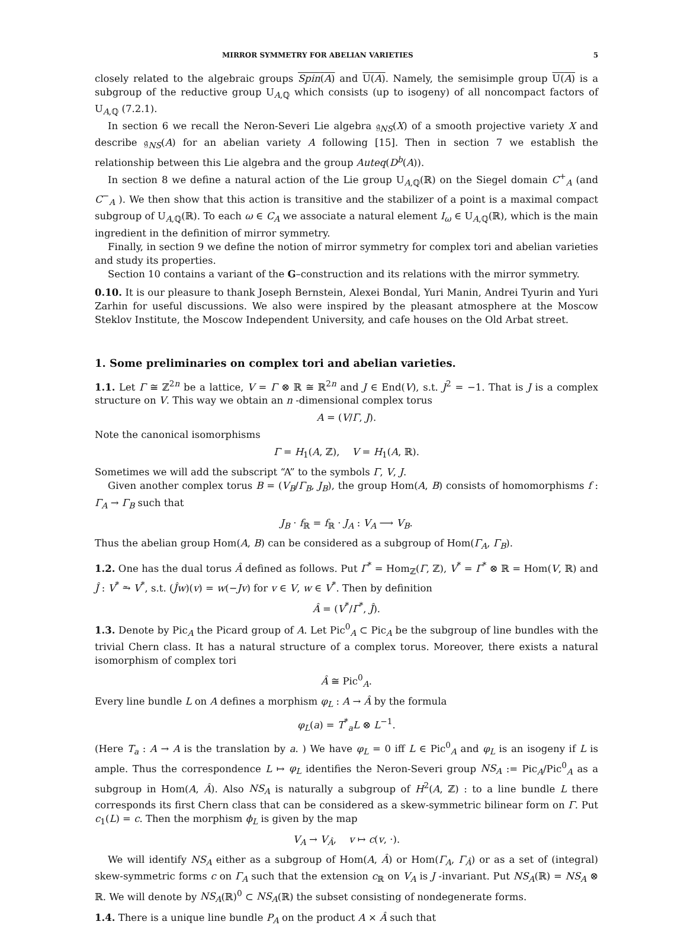MIRROR SYMMETRY FOR ABELIAN VARIETIES 5
closely related to the algebraic groups Spin(A) and U(A). Namely, the semisimple group U(A) is a subgroup of the reductive group U<sub>A,ℚ</sub> which consists (up to isogeny) of all noncompact factors of U<sub>A,ℚ</sub> (7.2.1).
In section 6 we recall the Neron-Severi Lie algebra 𝔤<sub>NS</sub>(X) of a smooth projective variety X and describe 𝔤<sub>NS</sub>(A) for an abelian variety A following [15]. Then in section 7 we establish the relationship between this Lie algebra and the group Auteq(D<sup>b</sup>(A)).
In section 8 we define a natural action of the Lie group U<sub>A,ℚ</sub>(ℝ) on the Siegel domain C<sup>+</sup><sub>A</sub> (and C<sup>−</sup><sub>A</sub> ). We then show that this action is transitive and the stabilizer of a point is a maximal compact subgroup of U<sub>A,ℚ</sub>(ℝ). To each ω ∈ C<sub>A</sub> we associate a natural element I<sub>ω</sub> ∈ U<sub>A,ℚ</sub>(ℝ), which is the main ingredient in the definition of mirror symmetry.
Finally, in section 9 we define the notion of mirror symmetry for complex tori and abelian varieties and study its properties.
Section 10 contains a variant of the G–construction and its relations with the mirror symmetry.
0.10. It is our pleasure to thank Joseph Bernstein, Alexei Bondal, Yuri Manin, Andrei Tyurin and Yuri Zarhin for useful discussions. We also were inspired by the pleasant atmosphere at the Moscow Steklov Institute, the Moscow Independent University, and cafe houses on the Old Arbat street.
1. Some preliminaries on complex tori and abelian varieties.
1.1. Let Γ ≅ ℤ<sup>2n</sup> be a lattice, V = Γ ⊗ ℝ ≅ ℝ<sup>2n</sup> and J ∈ End(V), s.t. J<sup>2</sup> = −1. That is J is a complex structure on V. This way we obtain an n -dimensional complex torus
A = (V/Γ, J).
Note the canonical isomorphisms
Γ = H<sub>1</sub>(A, ℤ), V = H<sub>1</sub>(A, ℝ).
Sometimes we will add the subscript “A” to the symbols Γ, V, J.
Given another complex torus B = (V<sub>B</sub>/Γ<sub>B</sub>, J<sub>B</sub>), the group Hom(A, B) consists of homomorphisms f : Γ<sub>A</sub> → Γ<sub>B</sub> such that
J<sub>B</sub> · f<sub>ℝ</sub> = f<sub>ℝ</sub> · J<sub>A</sub> : V<sub>A</sub> ⟶ V<sub>B</sub>.
Thus the abelian group Hom(A, B) can be considered as a subgroup of Hom(Γ<sub>A</sub>, Γ<sub>B</sub>).
1.2. One has the dual torus Â defined as follows. Put Γ<sup>*</sup> = Hom<sub>ℤ</sub>(Γ, ℤ), V<sup>*</sup> = Γ<sup>*</sup> ⊗ ℝ = Hom(V, ℝ) and Ĵ : V<sup>*</sup> ⥲ V<sup>*</sup>, s.t. (Ĵw)(v) = w(−Jv) for v ∈ V, w ∈ V<sup>*</sup>. Then by definition
Â = (V<sup>*</sup>/Γ<sup>*</sup>, Ĵ).
1.3. Denote by Pic<sub>A</sub> the Picard group of A. Let Pic<sup>0</sup><sub>A</sub> ⊂ Pic<sub>A</sub> be the subgroup of line bundles with the trivial Chern class. It has a natural structure of a complex torus. Moreover, there exists a natural isomorphism of complex tori
Â ≅ Pic<sup>0</sup><sub>A</sub>.
Every line bundle L on A defines a morphism φ<sub>L</sub> : A → Â by the formula
φ<sub>L</sub>(a) = T<sup>*</sup><sub>a</sub>L ⊗ L<sup>−1</sup>.
(Here T<sub>a</sub> : A → A is the translation by a. ) We have φ<sub>L</sub> = 0 iff L ∈ Pic<sup>0</sup><sub>A</sub> and φ<sub>L</sub> is an isogeny if L is ample. Thus the correspondence L ↦ φ<sub>L</sub> identifies the Neron-Severi group NS<sub>A</sub> := Pic<sub>A</sub>/Pic<sup>0</sup><sub>A</sub> as a subgroup in Hom(A, Â). Also NS<sub>A</sub> is naturally a subgroup of H<sup>2</sup>(A, ℤ) : to a line bundle L there corresponds its first Chern class that can be considered as a skew-symmetric bilinear form on Γ. Put c<sub>1</sub>(L) = c. Then the morphism ϕ<sub>L</sub> is given by the map
V<sub>A</sub> → V<sub>Â</sub>, v ↦ c(v, ·).
We will identify NS<sub>A</sub> either as a subgroup of Hom(A, Â) or Hom(Γ<sub>A</sub>, Γ<sub>Â</sub>) or as a set of (integral) skew-symmetric forms c on Γ<sub>A</sub> such that the extension c<sub>ℝ</sub> on V<sub>A</sub> is J -invariant. Put NS<sub>A</sub>(ℝ) = NS<sub>A</sub> ⊗ ℝ. We will denote by NS<sub>A</sub>(ℝ)<sup>0</sup> ⊂ NS<sub>A</sub>(ℝ) the subset consisting of nondegenerate forms.
1.4. There is a unique line bundle P<sub>A</sub> on the product A × Â such that